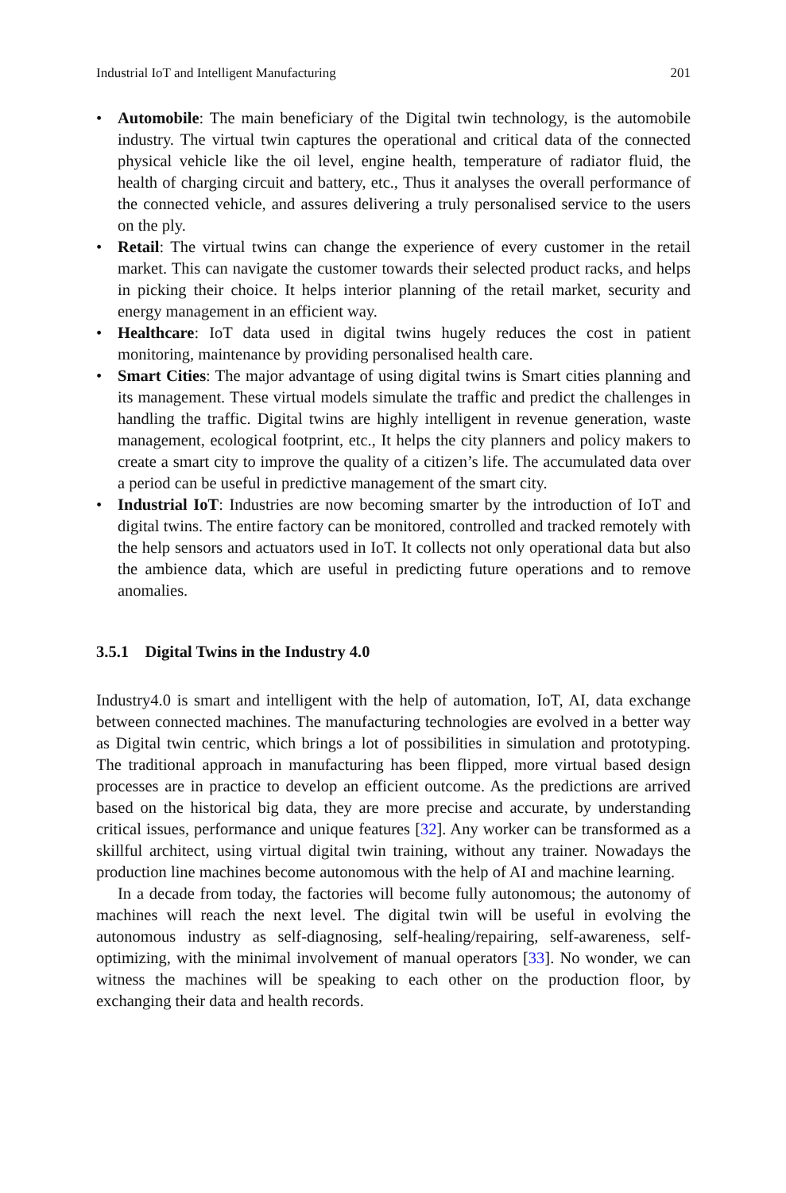Industrial IoT and Intelligent Manufacturing 201
• Automobile: The main beneficiary of the Digital twin technology, is the automobile industry. The virtual twin captures the operational and critical data of the connected physical vehicle like the oil level, engine health, temperature of radiator fluid, the health of charging circuit and battery, etc., Thus it analyses the overall performance of the connected vehicle, and assures delivering a truly personalised service to the users on the ply.
• Retail: The virtual twins can change the experience of every customer in the retail market. This can navigate the customer towards their selected product racks, and helps in picking their choice. It helps interior planning of the retail market, security and energy management in an efficient way.
• Healthcare: IoT data used in digital twins hugely reduces the cost in patient monitoring, maintenance by providing personalised health care.
• Smart Cities: The major advantage of using digital twins is Smart cities planning and its management. These virtual models simulate the traffic and predict the challenges in handling the traffic. Digital twins are highly intelligent in revenue generation, waste management, ecological footprint, etc., It helps the city planners and policy makers to create a smart city to improve the quality of a citizen’s life. The accumulated data over a period can be useful in predictive management of the smart city.
• Industrial IoT: Industries are now becoming smarter by the introduction of IoT and digital twins. The entire factory can be monitored, controlled and tracked remotely with the help sensors and actuators used in IoT. It collects not only operational data but also the ambience data, which are useful in predicting future operations and to remove anomalies.
3.5.1 Digital Twins in the Industry 4.0
Industry4.0 is smart and intelligent with the help of automation, IoT, AI, data exchange between connected machines. The manufacturing technologies are evolved in a better way as Digital twin centric, which brings a lot of possibilities in simulation and prototyping. The traditional approach in manufacturing has been flipped, more virtual based design processes are in practice to develop an efficient outcome. As the predictions are arrived based on the historical big data, they are more precise and accurate, by understanding critical issues, performance and unique features [32]. Any worker can be transformed as a skillful architect, using virtual digital twin training, without any trainer. Nowadays the production line machines become autonomous with the help of AI and machine learning.
In a decade from today, the factories will become fully autonomous; the autonomy of machines will reach the next level. The digital twin will be useful in evolving the autonomous industry as self-diagnosing, self-healing/repairing, self-awareness, self-optimizing, with the minimal involvement of manual operators [33]. No wonder, we can witness the machines will be speaking to each other on the production floor, by exchanging their data and health records.